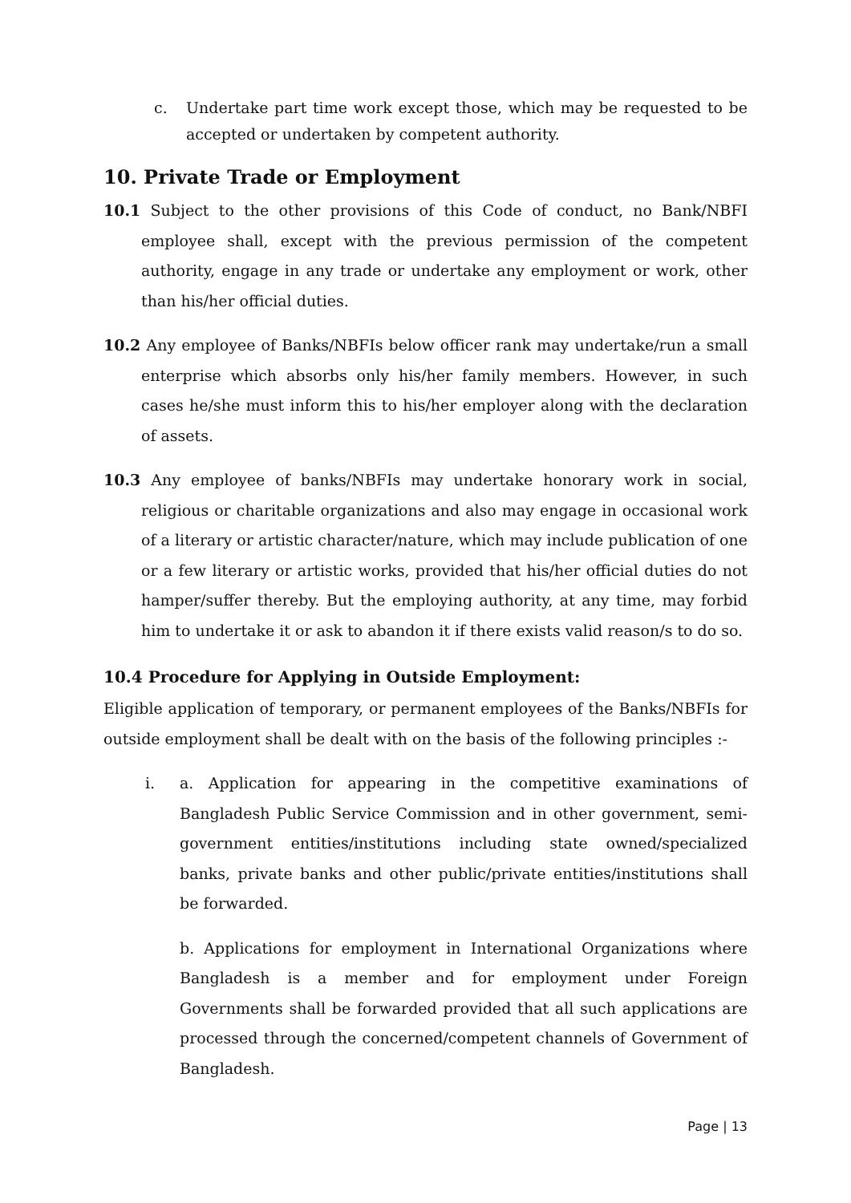c. Undertake part time work except those, which may be requested to be accepted or undertaken by competent authority.
10. Private Trade or Employment
10.1 Subject to the other provisions of this Code of conduct, no Bank/NBFI employee shall, except with the previous permission of the competent authority, engage in any trade or undertake any employment or work, other than his/her official duties.
10.2 Any employee of Banks/NBFIs below officer rank may undertake/run a small enterprise which absorbs only his/her family members. However, in such cases he/she must inform this to his/her employer along with the declaration of assets.
10.3 Any employee of banks/NBFIs may undertake honorary work in social, religious or charitable organizations and also may engage in occasional work of a literary or artistic character/nature, which may include publication of one or a few literary or artistic works, provided that his/her official duties do not hamper/suffer thereby. But the employing authority, at any time, may forbid him to undertake it or ask to abandon it if there exists valid reason/s to do so.
10.4 Procedure for Applying in Outside Employment:
Eligible application of temporary, or permanent employees of the Banks/NBFIs for outside employment shall be dealt with on the basis of the following principles :-
i. a. Application for appearing in the competitive examinations of Bangladesh Public Service Commission and in other government, semi-government entities/institutions including state owned/specialized banks, private banks and other public/private entities/institutions shall be forwarded.
b. Applications for employment in International Organizations where Bangladesh is a member and for employment under Foreign Governments shall be forwarded provided that all such applications are processed through the concerned/competent channels of Government of Bangladesh.
Page | 13